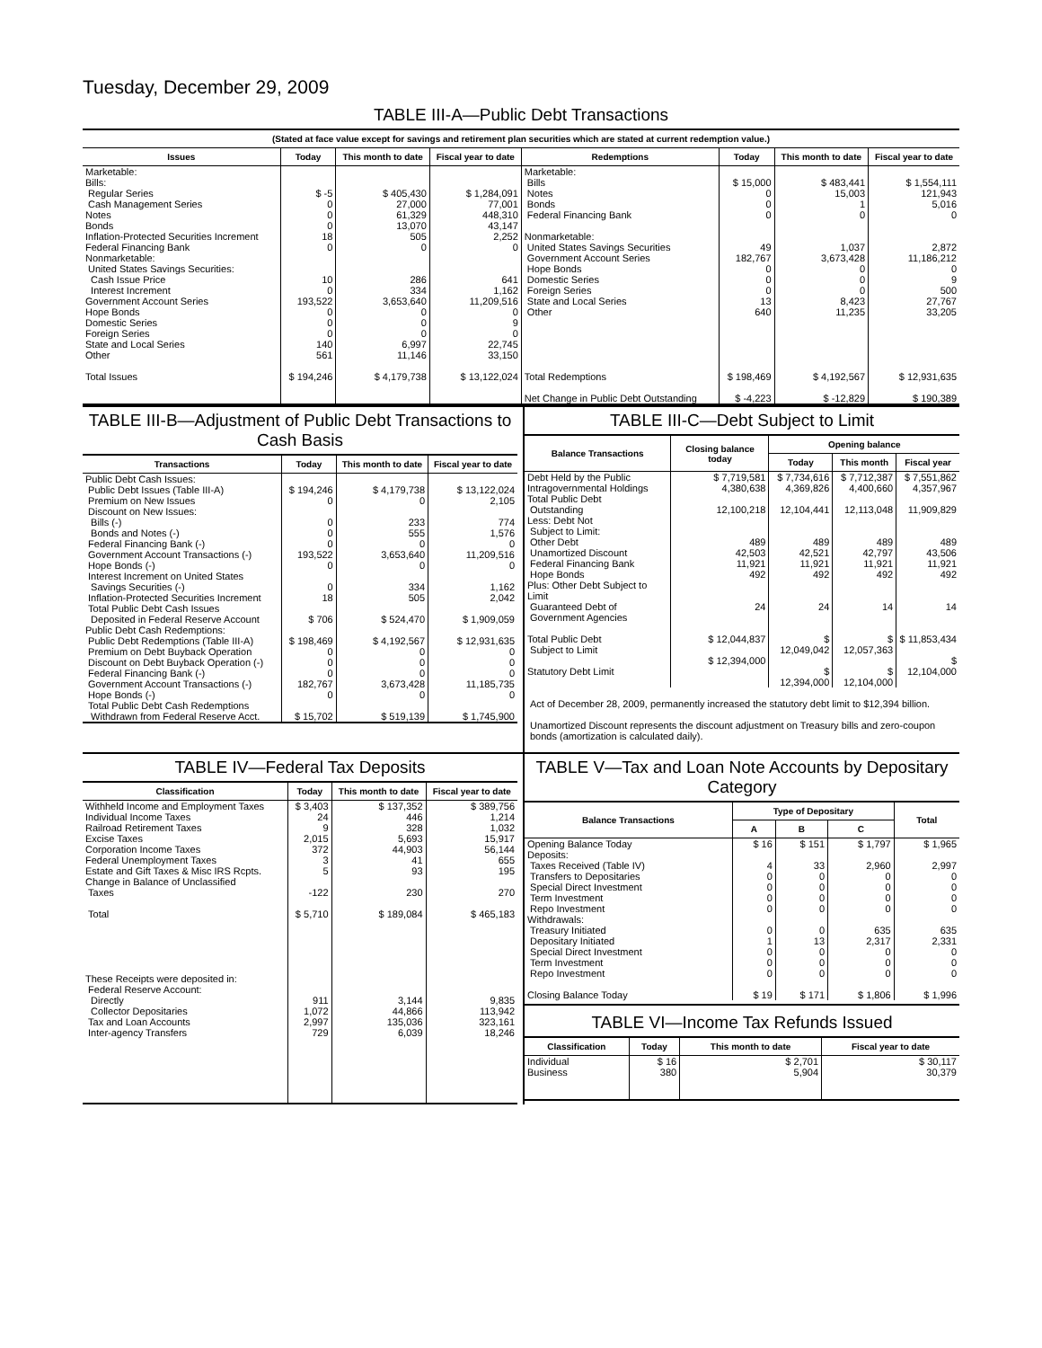Tuesday, December 29, 2009
TABLE III-A—Public Debt Transactions
(Stated at face value except for savings and retirement plan securities which are stated at current redemption value.)
| Issues | Today | This month to date | Fiscal year to date | Redemptions | Today | This month to date | Fiscal year to date |
| --- | --- | --- | --- | --- | --- | --- | --- |
| Marketable: Bills: Regular Series Cash Management Series Notes Bonds Inflation-Protected Securities Increment Federal Financing Bank Nonmarketable: United States Savings Securities: Cash Issue Price Interest Increment Government Account Series Hope Bonds Domestic Series Foreign Series State and Local Series Other Total Issues | $ -5 0 0 0 18 0 10 0 193,522 0 0 0 140 561 $ 194,246 | $ 405,430 27,000 61,329 13,070 505 0 286 334 3,653,640 0 0 0 6,997 11,146 $ 4,179,738 | $ 1,284,091 77,001 448,310 43,147 2,252 0 641 1,162 11,209,516 0 9 0 22,745 33,150 $ 13,122,024 | Marketable: Bills Notes Bonds Federal Financing Bank Nonmarketable: United States Savings Securities Government Account Series Hope Bonds Domestic Series Foreign Series State and Local Series Other Total Redemptions Net Change in Public Debt Outstanding | $ 15,000 0 0 0 49 182,767 0 0 0 13 640 $ 198,469 $ -4,223 | $ 483,441 15,003 1 0 1,037 3,673,428 0 0 0 8,423 11,235 $ 4,192,567 $ -12,829 | $ 1,554,111 121,943 5,016 0 2,872 11,186,212 0 9 500 27,767 33,205 $ 12,931,635 $ 190,389 |
TABLE III-B—Adjustment of Public Debt Transactions to Cash Basis
| Transactions | Today | This month to date | Fiscal year to date |
| --- | --- | --- | --- |
| Public Debt Cash Issues: Public Debt Issues (Table III-A) Premium on New Issues Discount on New Issues: Bills (-) Bonds and Notes (-) Federal Financing Bank (-) Government Account Transactions (-) Hope Bonds (-) Interest Increment on United States Savings Securities (-) Inflation-Protected Securities Increment Total Public Debt Cash Issues Deposited in Federal Reserve Account Public Debt Cash Redemptions: Public Debt Redemptions (Table III-A) Premium on Debt Buyback Operation Discount on Debt Buyback Operation (-) Federal Financing Bank (-) Government Account Transactions (-) Hope Bonds (-) Total Public Debt Cash Redemptions Withdrawn from Federal Reserve Acct. | $ 194,246 0 0 0 0 193,522 0 0 18 $ 706 $ 198,469 0 0 0 182,767 0 $ 15,702 | $ 4,179,738 0 233 555 0 3,653,640 0 334 505 $ 524,470 $ 4,192,567 0 0 0 3,673,428 0 $ 519,139 | $ 13,122,024 2,105 774 1,576 0 11,209,516 0 1,162 2,042 $ 1,909,059 $ 12,931,635 0 0 0 11,185,735 0 $ 1,745,900 |
TABLE III-C—Debt Subject to Limit
| Balance Transactions | Closing balance today | Opening balance | | |
| --- | --- | --- | --- | --- |
| | | Today | This month | Fiscal year |
| Debt Held by the Public Intragovernmental Holdings Total Public Debt Outstanding Less: Debt Not Subject to Limit: Other Debt Unamortized Discount Federal Financing Bank Hope Bonds Plus: Other Debt Subject to Limit Guaranteed Debt of Government Agencies Total Public Debt Subject to Limit Statutory Debt Limit | $ 7,719,581 4,380,638 12,100,218 489 42,503 11,921 492 24 $ 12,044,837 $ 12,394,000 | $ 7,734,616 4,369,826 12,104,441 489 42,521 11,921 492 24 $ 12,049,042 $ 12,394,000 | $ 7,712,387 4,400,660 12,113,048 489 42,797 11,921 492 14 $ 12,057,363 $ 12,104,000 | $ 7,551,862 4,357,967 11,909,829 489 43,506 11,921 492 14 $ 11,853,434 $ 12,104,000 |
Act of December 28, 2009, permanently increased the statutory debt limit to $12,394 billion.
Unamortized Discount represents the discount adjustment on Treasury bills and zero-coupon bonds (amortization is calculated daily).
TABLE IV—Federal Tax Deposits
| Classification | Today | This month to date | Fiscal year to date |
| --- | --- | --- | --- |
| Withheld Income and Employment Taxes Individual Income Taxes Railroad Retirement Taxes Excise Taxes Corporation Income Taxes Federal Unemployment Taxes Estate and Gift Taxes & Misc IRS Rcpts. Change in Balance of Unclassified Taxes Total These Receipts were deposited in: Federal Reserve Account: Directly Collector Depositaries Tax and Loan Accounts Inter-agency Transfers | $ 3,403 24 9 2,015 372 3 5 -122 $ 5,710 911 1,072 2,997 729 | $ 137,352 446 328 5,693 44,903 41 93 230 $ 189,084 3,144 44,866 135,036 6,039 | $ 389,756 1,214 1,032 15,917 56,144 655 195 270 $ 465,183 9,835 113,942 323,161 18,246 |
TABLE V—Tax and Loan Note Accounts by Depositary Category
| Balance Transactions | Type of Depositary | | | Total |
| --- | --- | --- | --- | --- |
| | A | B | C | |
| Opening Balance Today Deposits: Taxes Received (Table IV) Transfers to Depositaries Special Direct Investment Term Investment Repo Investment Withdrawals: Treasury Initiated Depositary Initiated Special Direct Investment Term Investment Repo Investment Closing Balance Today | $ 16 4 0 0 0 0 0 1 0 0 0 $ 19 | $ 151 33 0 0 0 0 0 13 0 0 0 $ 171 | $ 1,797 2,960 0 0 0 0 635 2,317 0 0 0 $ 1,806 | $ 1,965 2,997 0 0 0 0 635 2,331 0 0 0 $ 1,996 |
TABLE VI—Income Tax Refunds Issued
| Classification | Today | This month to date | Fiscal year to date |
| --- | --- | --- | --- |
| Individual Business | $ 16 380 | $ 2,701 5,904 | $ 30,117 30,379 |